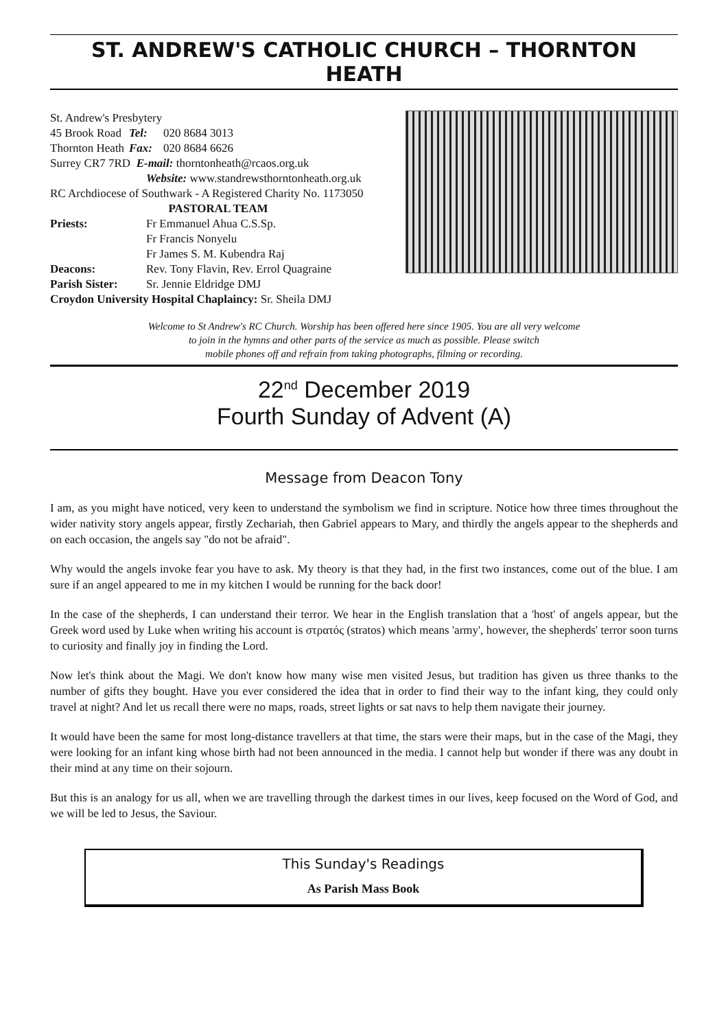ST. ANDREW'S CATHOLIC CHURCH – THORNTON HEATH
St. Andrew's Presbytery
45 Brook Road Tel: 020 8684 3013
Thornton Heath Fax: 020 8684 6626
Surrey CR7 7RD E-mail: thorntonheath@rcaos.org.uk
Website: www.standrewsthorntonheath.org.uk
RC Archdiocese of Southwark - A Registered Charity No. 1173050
PASTORAL TEAM
Priests: Fr Emmanuel Ahua C.S.Sp.
Fr Francis Nonyelu
Fr James S. M. Kubendra Raj
Deacons: Rev. Tony Flavin, Rev. Errol Quagraine
Parish Sister: Sr. Jennie Eldridge DMJ
Croydon University Hospital Chaplaincy: Sr. Sheila DMJ
Welcome to St Andrew's RC Church. Worship has been offered here since 1905. You are all very welcome
to join in the hymns and other parts of the service as much as possible. Please switch
mobile phones off and refrain from taking photographs, filming or recording.
22<sup>nd</sup> December 2019
Fourth Sunday of Advent (A)
Message from Deacon Tony
I am, as you might have noticed, very keen to understand the symbolism we find in scripture. Notice how three times throughout the wider nativity story angels appear, firstly Zechariah, then Gabriel appears to Mary, and thirdly the angels appear to the shepherds and on each occasion, the angels say "do not be afraid".
Why would the angels invoke fear you have to ask. My theory is that they had, in the first two instances, come out of the blue. I am sure if an angel appeared to me in my kitchen I would be running for the back door!
In the case of the shepherds, I can understand their terror. We hear in the English translation that a 'host' of angels appear, but the Greek word used by Luke when writing his account is στρατός (stratos) which means 'army', however, the shepherds' terror soon turns to curiosity and finally joy in finding the Lord.
Now let's think about the Magi. We don't know how many wise men visited Jesus, but tradition has given us three thanks to the number of gifts they bought. Have you ever considered the idea that in order to find their way to the infant king, they could only travel at night? And let us recall there were no maps, roads, street lights or sat navs to help them navigate their journey.
It would have been the same for most long-distance travellers at that time, the stars were their maps, but in the case of the Magi, they were looking for an infant king whose birth had not been announced in the media. I cannot help but wonder if there was any doubt in their mind at any time on their sojourn.
But this is an analogy for us all, when we are travelling through the darkest times in our lives, keep focused on the Word of God, and we will be led to Jesus, the Saviour.
This Sunday's Readings
As Parish Mass Book